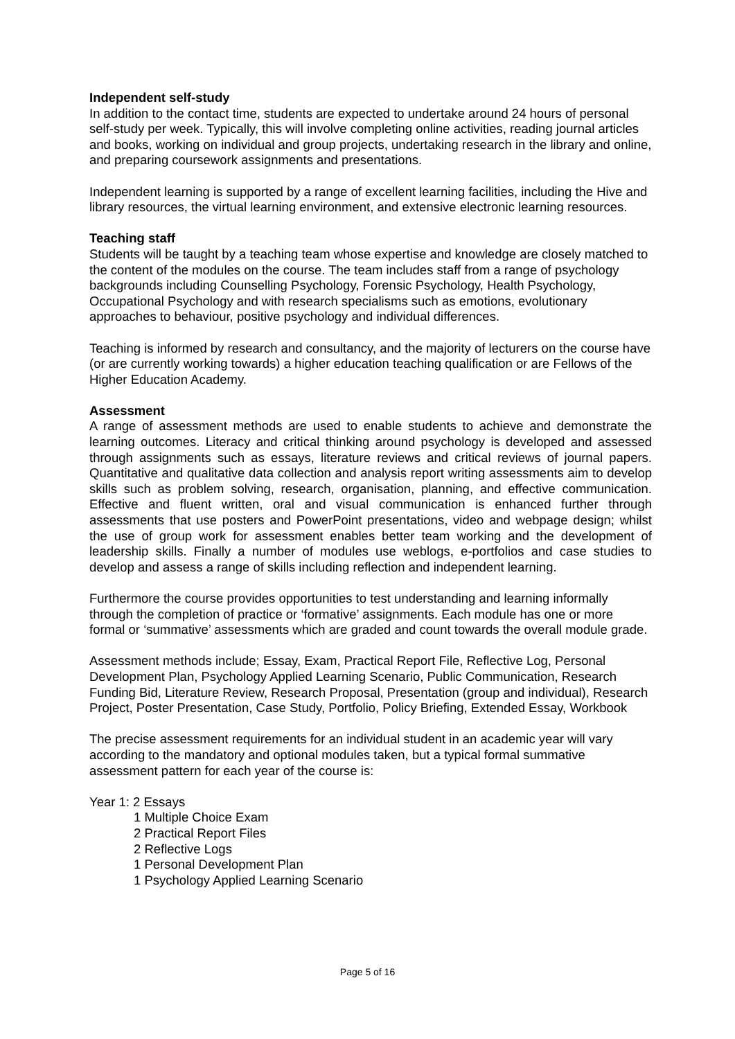Independent self-study
In addition to the contact time, students are expected to undertake around 24 hours of personal self-study per week. Typically, this will involve completing online activities, reading journal articles and books, working on individual and group projects, undertaking research in the library and online, and preparing coursework assignments and presentations.
Independent learning is supported by a range of excellent learning facilities, including the Hive and library resources, the virtual learning environment, and extensive electronic learning resources.
Teaching staff
Students will be taught by a teaching team whose expertise and knowledge are closely matched to the content of the modules on the course. The team includes staff from a range of psychology backgrounds including Counselling Psychology, Forensic Psychology, Health Psychology, Occupational Psychology and with research specialisms such as emotions, evolutionary approaches to behaviour, positive psychology and individual differences.
Teaching is informed by research and consultancy, and the majority of lecturers on the course have (or are currently working towards) a higher education teaching qualification or are Fellows of the Higher Education Academy.
Assessment
A range of assessment methods are used to enable students to achieve and demonstrate the learning outcomes. Literacy and critical thinking around psychology is developed and assessed through assignments such as essays, literature reviews and critical reviews of journal papers. Quantitative and qualitative data collection and analysis report writing assessments aim to develop skills such as problem solving, research, organisation, planning, and effective communication. Effective and fluent written, oral and visual communication is enhanced further through assessments that use posters and PowerPoint presentations, video and webpage design; whilst the use of group work for assessment enables better team working and the development of leadership skills. Finally a number of modules use weblogs, e-portfolios and case studies to develop and assess a range of skills including reflection and independent learning.
Furthermore the course provides opportunities to test understanding and learning informally through the completion of practice or ‘formative’ assignments. Each module has one or more formal or ‘summative’ assessments which are graded and count towards the overall module grade.
Assessment methods include; Essay, Exam, Practical Report File, Reflective Log, Personal Development Plan, Psychology Applied Learning Scenario, Public Communication, Research Funding Bid, Literature Review, Research Proposal, Presentation (group and individual), Research Project, Poster Presentation, Case Study, Portfolio, Policy Briefing, Extended Essay, Workbook
The precise assessment requirements for an individual student in an academic year will vary according to the mandatory and optional modules taken, but a typical formal summative assessment pattern for each year of the course is:
Year 1: 2 Essays
1 Multiple Choice Exam
2 Practical Report Files
2 Reflective Logs
1 Personal Development Plan
1 Psychology Applied Learning Scenario
Page 5 of 16